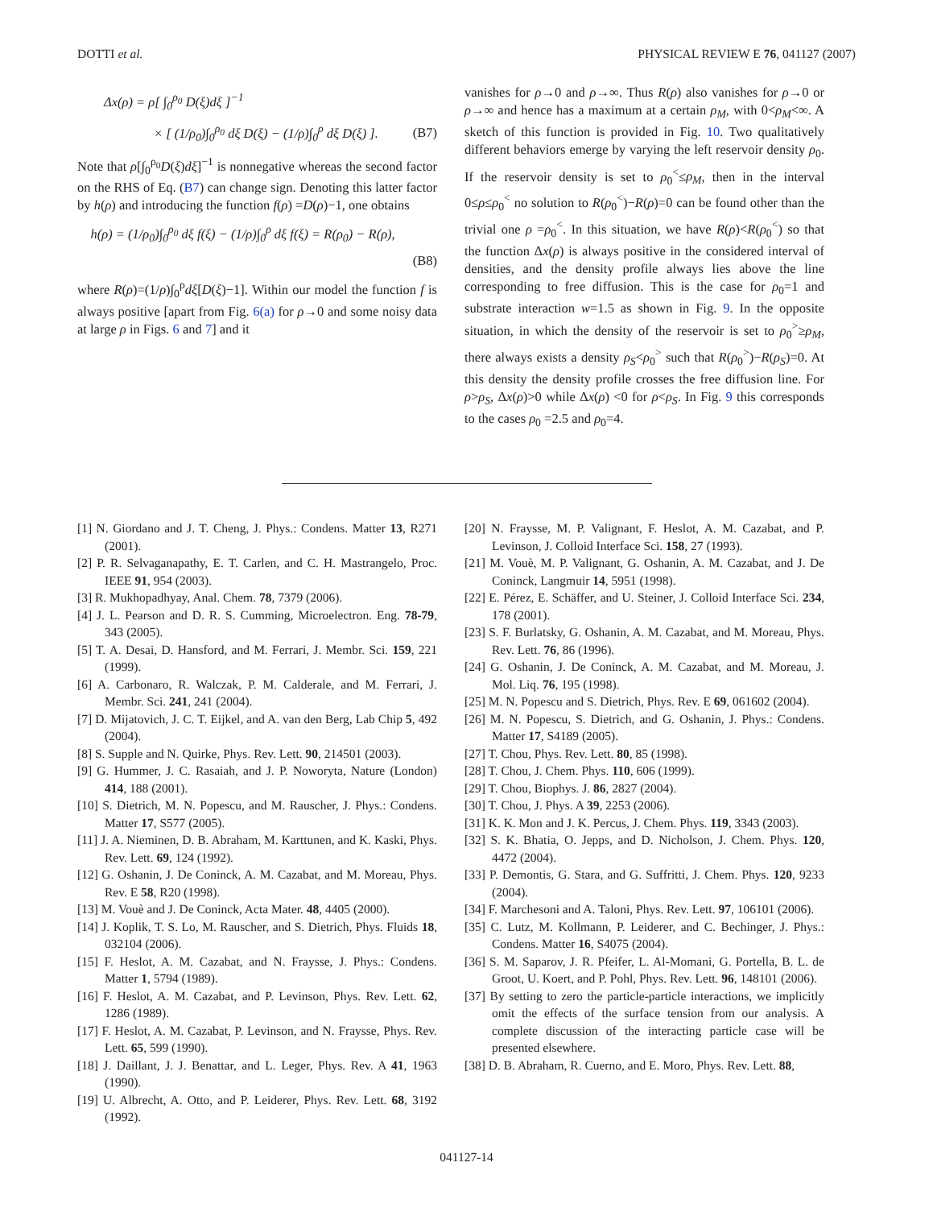DOTTI et al. PHYSICAL REVIEW E 76, 041127 (2007)
Δx(ρ) = ρ[ ∫<sub>0</sub><sup>ρ<sub>0</sub></sup> D(ξ)dξ ]<sup>−1</sup>
× [ (1/ρ<sub>0</sub>)∫<sub>0</sub><sup>ρ<sub>0</sub></sup> dξ D(ξ) − (1/ρ)∫<sub>0</sub><sup>ρ</sup> dξ D(ξ) ]. (B7)
Note that ρ[∫<sub>0</sub><sup>ρ<sub>0</sub></sup>D(ξ)dξ]<sup>−1</sup> is nonnegative whereas the second factor on the RHS of Eq. (B7) can change sign. Denoting this latter factor by h(ρ) and introducing the function f(ρ) =D(ρ)−1, one obtains
h(ρ) = (1/ρ<sub>0</sub>)∫<sub>0</sub><sup>ρ<sub>0</sub></sup> dξ f(ξ) − (1/ρ)∫<sub>0</sub><sup>ρ</sup> dξ f(ξ) = R(ρ<sub>0</sub>) − R(ρ),
(B8)
where R(ρ)=(1/ρ)∫<sub>0</sub><sup>ρ</sup>dξ[D(ξ)−1]. Within our model the function f is always positive [apart from Fig. 6(a) for ρ→0 and some noisy data at large ρ in Figs. 6 and 7] and it
vanishes for ρ→0 and ρ→∞. Thus R(ρ) also vanishes for ρ→0 or ρ→∞ and hence has a maximum at a certain ρ<sub>M</sub>, with 0<ρ<sub>M</sub><∞. A sketch of this function is provided in Fig. 10. Two qualitatively different behaviors emerge by varying the left reservoir density ρ<sub>0</sub>. If the reservoir density is set to ρ<sub>0</sub><sup><</sup>≤ρ<sub>M</sub>, then in the interval 0≤ρ≤ρ<sub>0</sub><sup><</sup> no solution to R(ρ<sub>0</sub><sup><</sup>)−R(ρ)=0 can be found other than the trivial one ρ =ρ<sub>0</sub><sup><</sup>. In this situation, we have R(ρ)<R(ρ<sub>0</sub><sup><</sup>) so that the function Δx(ρ) is always positive in the considered interval of densities, and the density profile always lies above the line corresponding to free diffusion. This is the case for ρ<sub>0</sub>=1 and substrate interaction w=1.5 as shown in Fig. 9. In the opposite situation, in which the density of the reservoir is set to ρ<sub>0</sub><sup>></sup>≥ρ<sub>M</sub>, there always exists a density ρ<sub>S</sub><ρ<sub>0</sub><sup>></sup> such that R(ρ<sub>0</sub><sup>></sup>)−R(ρ<sub>S</sub>)=0. At this density the density profile crosses the free diffusion line. For ρ>ρ<sub>S</sub>, Δx(ρ)>0 while Δx(ρ) <0 for ρ<ρ<sub>S</sub>. In Fig. 9 this corresponds to the cases ρ<sub>0</sub> =2.5 and ρ<sub>0</sub>=4.
[1] N. Giordano and J. T. Cheng, J. Phys.: Condens. Matter 13, R271 (2001).
[2] P. R. Selvaganapathy, E. T. Carlen, and C. H. Mastrangelo, Proc. IEEE 91, 954 (2003).
[3] R. Mukhopadhyay, Anal. Chem. 78, 7379 (2006).
[4] J. L. Pearson and D. R. S. Cumming, Microelectron. Eng. 78-79, 343 (2005).
[5] T. A. Desai, D. Hansford, and M. Ferrari, J. Membr. Sci. 159, 221 (1999).
[6] A. Carbonaro, R. Walczak, P. M. Calderale, and M. Ferrari, J. Membr. Sci. 241, 241 (2004).
[7] D. Mijatovich, J. C. T. Eijkel, and A. van den Berg, Lab Chip 5, 492 (2004).
[8] S. Supple and N. Quirke, Phys. Rev. Lett. 90, 214501 (2003).
[9] G. Hummer, J. C. Rasaiah, and J. P. Noworyta, Nature (London) 414, 188 (2001).
[10] S. Dietrich, M. N. Popescu, and M. Rauscher, J. Phys.: Condens. Matter 17, S577 (2005).
[11] J. A. Nieminen, D. B. Abraham, M. Karttunen, and K. Kaski, Phys. Rev. Lett. 69, 124 (1992).
[12] G. Oshanin, J. De Coninck, A. M. Cazabat, and M. Moreau, Phys. Rev. E 58, R20 (1998).
[13] M. Vouè and J. De Coninck, Acta Mater. 48, 4405 (2000).
[14] J. Koplik, T. S. Lo, M. Rauscher, and S. Dietrich, Phys. Fluids 18, 032104 (2006).
[15] F. Heslot, A. M. Cazabat, and N. Fraysse, J. Phys.: Condens. Matter 1, 5794 (1989).
[16] F. Heslot, A. M. Cazabat, and P. Levinson, Phys. Rev. Lett. 62, 1286 (1989).
[17] F. Heslot, A. M. Cazabat, P. Levinson, and N. Fraysse, Phys. Rev. Lett. 65, 599 (1990).
[18] J. Daillant, J. J. Benattar, and L. Leger, Phys. Rev. A 41, 1963 (1990).
[19] U. Albrecht, A. Otto, and P. Leiderer, Phys. Rev. Lett. 68, 3192 (1992).
[20] N. Fraysse, M. P. Valignant, F. Heslot, A. M. Cazabat, and P. Levinson, J. Colloid Interface Sci. 158, 27 (1993).
[21] M. Vouè, M. P. Valignant, G. Oshanin, A. M. Cazabat, and J. De Coninck, Langmuir 14, 5951 (1998).
[22] E. Pérez, E. Schäffer, and U. Steiner, J. Colloid Interface Sci. 234, 178 (2001).
[23] S. F. Burlatsky, G. Oshanin, A. M. Cazabat, and M. Moreau, Phys. Rev. Lett. 76, 86 (1996).
[24] G. Oshanin, J. De Coninck, A. M. Cazabat, and M. Moreau, J. Mol. Liq. 76, 195 (1998).
[25] M. N. Popescu and S. Dietrich, Phys. Rev. E 69, 061602 (2004).
[26] M. N. Popescu, S. Dietrich, and G. Oshanin, J. Phys.: Condens. Matter 17, S4189 (2005).
[27] T. Chou, Phys. Rev. Lett. 80, 85 (1998).
[28] T. Chou, J. Chem. Phys. 110, 606 (1999).
[29] T. Chou, Biophys. J. 86, 2827 (2004).
[30] T. Chou, J. Phys. A 39, 2253 (2006).
[31] K. K. Mon and J. K. Percus, J. Chem. Phys. 119, 3343 (2003).
[32] S. K. Bhatia, O. Jepps, and D. Nicholson, J. Chem. Phys. 120, 4472 (2004).
[33] P. Demontis, G. Stara, and G. Suffritti, J. Chem. Phys. 120, 9233 (2004).
[34] F. Marchesoni and A. Taloni, Phys. Rev. Lett. 97, 106101 (2006).
[35] C. Lutz, M. Kollmann, P. Leiderer, and C. Bechinger, J. Phys.: Condens. Matter 16, S4075 (2004).
[36] S. M. Saparov, J. R. Pfeifer, L. Al-Momani, G. Portella, B. L. de Groot, U. Koert, and P. Pohl, Phys. Rev. Lett. 96, 148101 (2006).
[37] By setting to zero the particle-particle interactions, we implicitly omit the effects of the surface tension from our analysis. A complete discussion of the interacting particle case will be presented elsewhere.
[38] D. B. Abraham, R. Cuerno, and E. Moro, Phys. Rev. Lett. 88,
041127-14